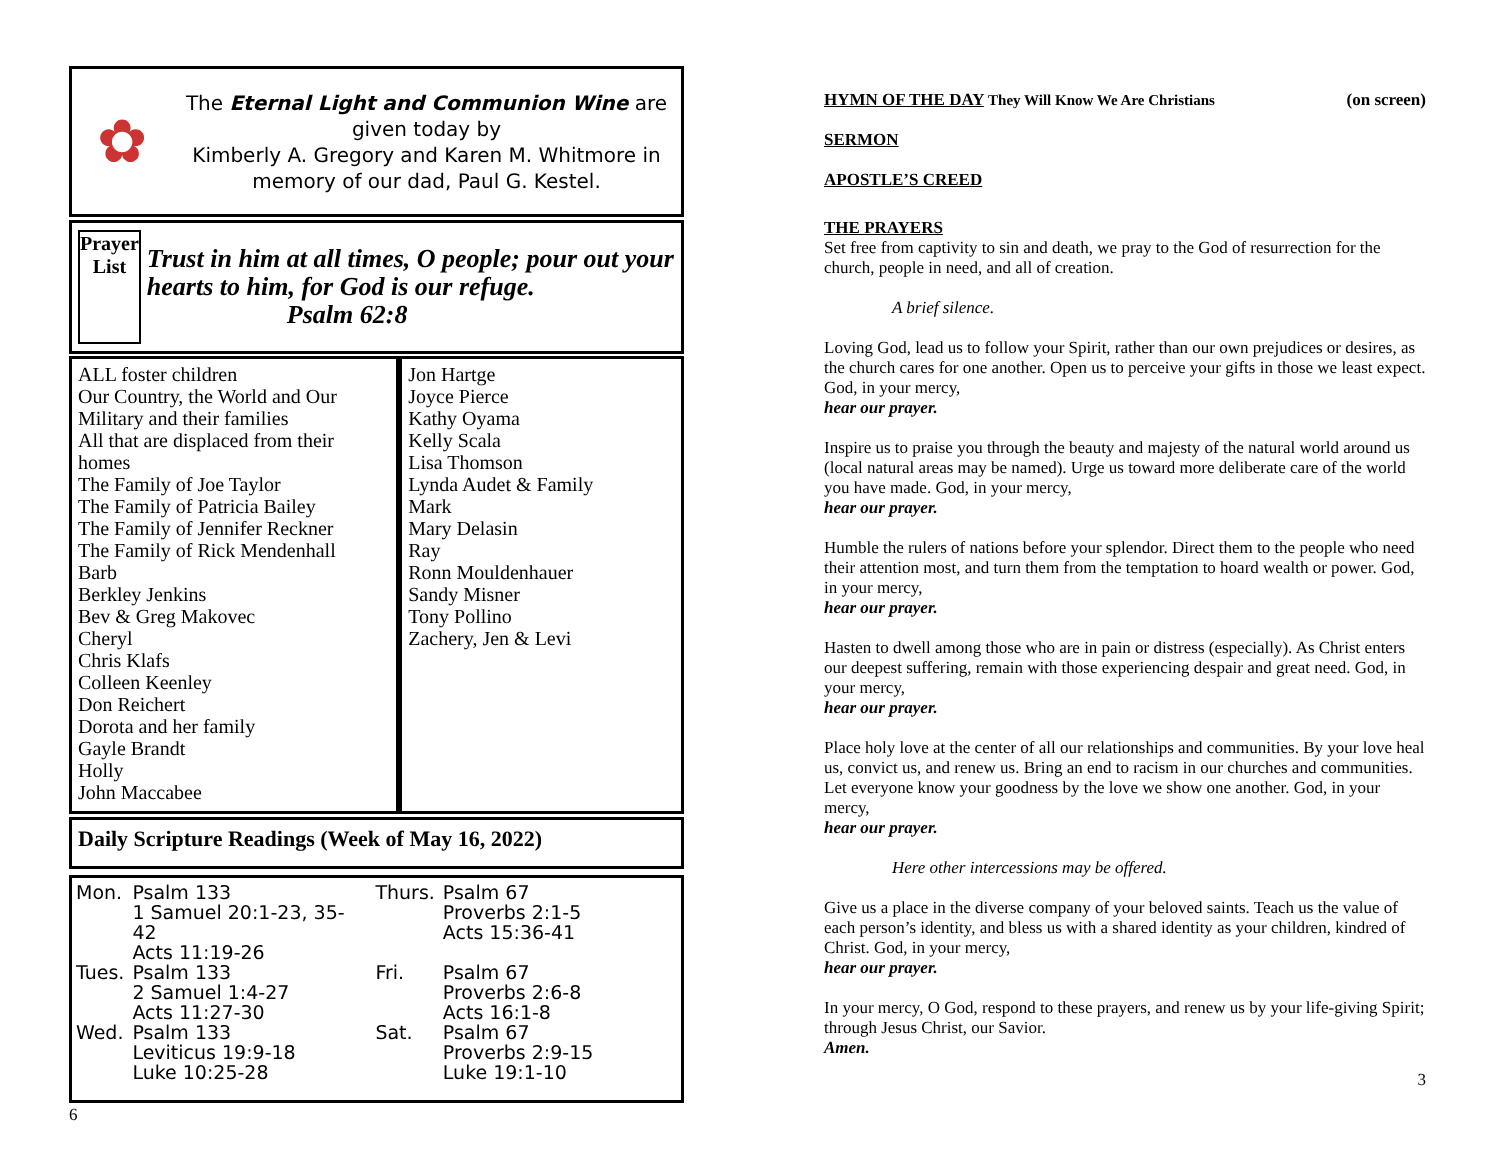✿
The Eternal Light and Communion Wine are given today by
Kimberly A. Gregory and Karen M. Whitmore in memory of our dad, Paul G. Kestel.
Prayer
List
Trust in him at all times, O people; pour out your hearts to him, for God is our refuge.
Psalm 62:8
ALL foster children
Our Country, the World and Our Military and their families
All that are displaced from their homes
The Family of Joe Taylor
The Family of Patricia Bailey
The Family of Jennifer Reckner
The Family of Rick Mendenhall
Barb
Berkley Jenkins
Bev & Greg Makovec
Cheryl
Chris Klafs
Colleen Keenley
Don Reichert
Dorota and her family
Gayle Brandt
Holly
John Maccabee
Jon Hartge
Joyce Pierce
Kathy Oyama
Kelly Scala
Lisa Thomson
Lynda Audet & Family
Mark
Mary Delasin
Ray
Ronn Mouldenhauer
Sandy Misner
Tony Pollino
Zachery, Jen & Levi
Daily Scripture Readings (Week of May 16, 2022)
| Mon. | Psalm 133 1 Samuel 20:1-23, 35-42 Acts 11:19-26 | Thurs. | Psalm 67 Proverbs 2:1-5 Acts 15:36-41 |
| Tues. | Psalm 133 2 Samuel 1:4-27 Acts 11:27-30 | Fri. | Psalm 67 Proverbs 2:6-8 Acts 16:1-8 |
| Wed. | Psalm 133 Leviticus 19:9-18 Luke 10:25-28 | Sat. | Psalm 67 Proverbs 2:9-15 Luke 19:1-10 |
6
HYMN OF THE DAY They Will Know We Are Christians (on screen)
SERMON
APOSTLE’S CREED
THE PRAYERS
Set free from captivity to sin and death, we pray to the God of resurrection for the church, people in need, and all of creation.
A brief silence.
Loving God, lead us to follow your Spirit, rather than our own prejudices or desires, as the church cares for one another. Open us to perceive your gifts in those we least expect. God, in your mercy,
hear our prayer.
Inspire us to praise you through the beauty and majesty of the natural world around us (local natural areas may be named). Urge us toward more deliberate care of the world you have made. God, in your mercy,
hear our prayer.
Humble the rulers of nations before your splendor. Direct them to the people who need their attention most, and turn them from the temptation to hoard wealth or power. God, in your mercy,
hear our prayer.
Hasten to dwell among those who are in pain or distress (especially). As Christ enters our deepest suffering, remain with those experiencing despair and great need. God, in your mercy,
hear our prayer.
Place holy love at the center of all our relationships and communities. By your love heal us, convict us, and renew us. Bring an end to racism in our churches and communities. Let everyone know your goodness by the love we show one another. God, in your mercy,
hear our prayer.
Here other intercessions may be offered.
Give us a place in the diverse company of your beloved saints. Teach us the value of each person’s identity, and bless us with a shared identity as your children, kindred of Christ. God, in your mercy,
hear our prayer.
In your mercy, O God, respond to these prayers, and renew us by your life-giving Spirit; through Jesus Christ, our Savior.
Amen.
3